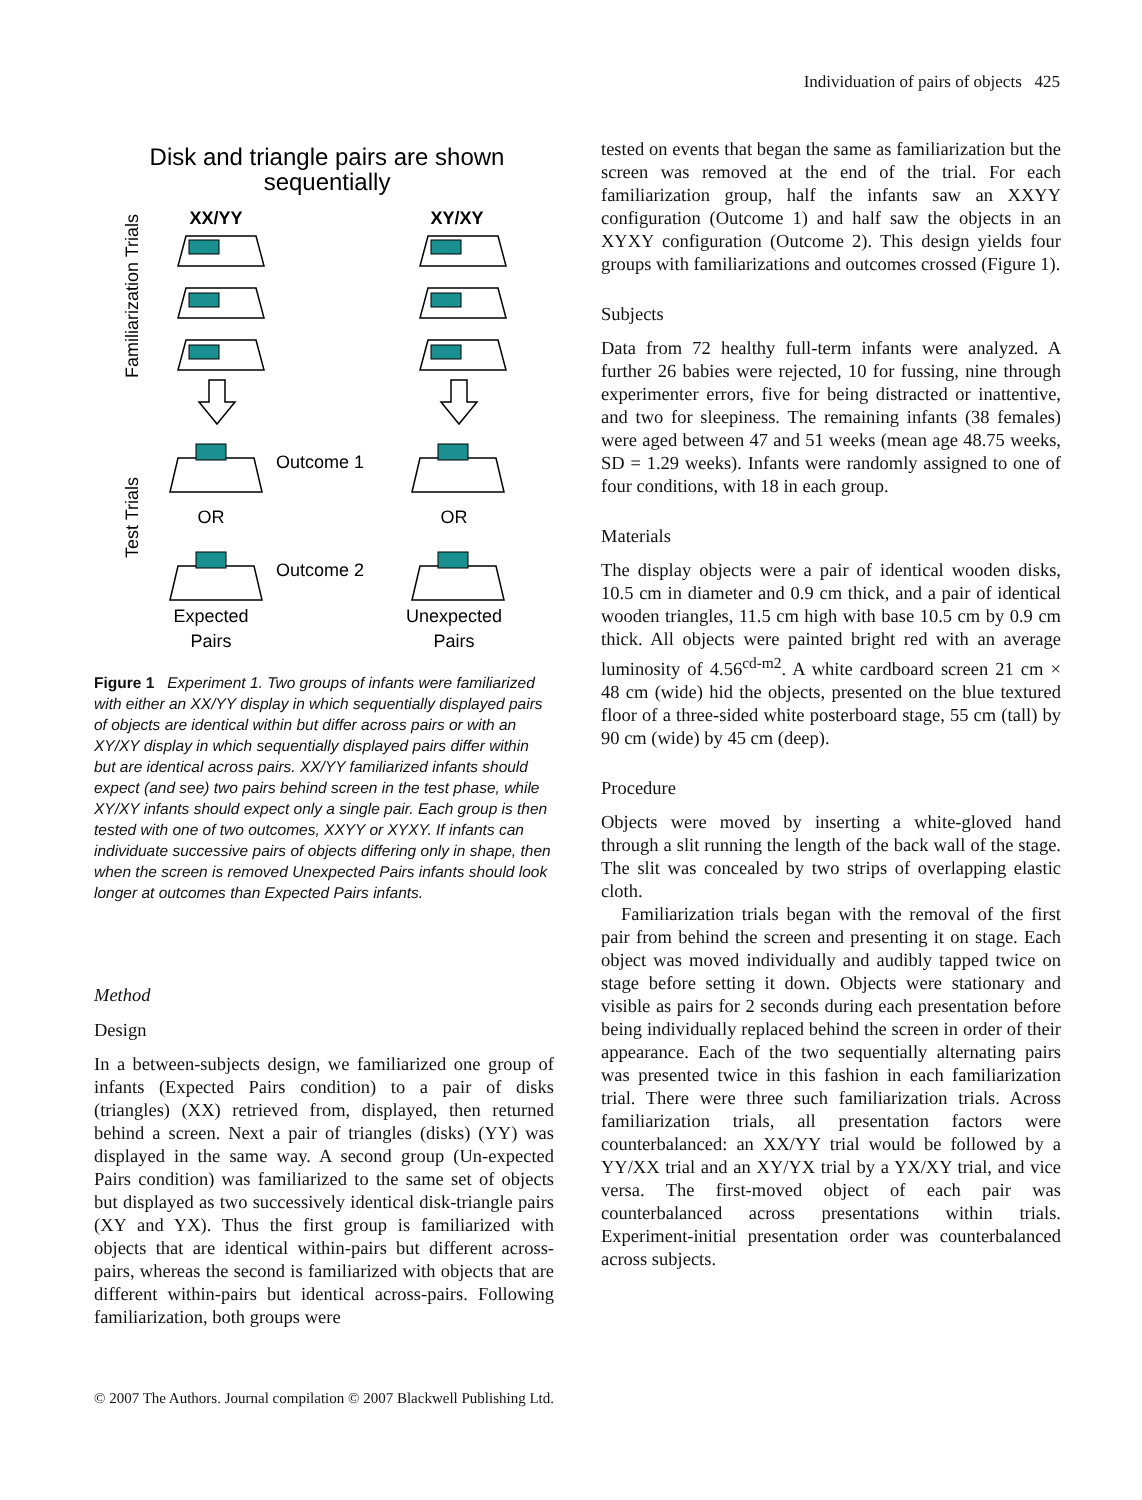Individuation of pairs of objects 425
Disk and triangle pairs are shown
sequentially
XX/YY
XY/XY
Familiarization Trials
Test Trials
Outcome 1
Outcome 2
OR
OR
Expected
Pairs
Unexpected
Pairs
Figure 1 Experiment 1. Two groups of infants were familiarized with either an XX/YY display in which sequentially displayed pairs of objects are identical within but differ across pairs or with an XY/XY display in which sequentially displayed pairs differ within but are identical across pairs. XX/YY familiarized infants should expect (and see) two pairs behind screen in the test phase, while XY/XY infants should expect only a single pair. Each group is then tested with one of two outcomes, XXYY or XYXY. If infants can individuate successive pairs of objects differing only in shape, then when the screen is removed Unexpected Pairs infants should look longer at outcomes than Expected Pairs infants.
Method
Design
In a between-subjects design, we familiarized one group of infants (Expected Pairs condition) to a pair of disks (triangles) (XX) retrieved from, displayed, then returned behind a screen. Next a pair of triangles (disks) (YY) was displayed in the same way. A second group (Un-expected Pairs condition) was familiarized to the same set of objects but displayed as two successively identical disk-triangle pairs (XY and YX). Thus the first group is familiarized with objects that are identical within-pairs but different across-pairs, whereas the second is familiarized with objects that are different within-pairs but identical across-pairs. Following familiarization, both groups were
tested on events that began the same as familiarization but the screen was removed at the end of the trial. For each familiarization group, half the infants saw an XXYY configuration (Outcome 1) and half saw the objects in an XYXY configuration (Outcome 2). This design yields four groups with familiarizations and outcomes crossed (Figure 1).
Subjects
Data from 72 healthy full-term infants were analyzed. A further 26 babies were rejected, 10 for fussing, nine through experimenter errors, five for being distracted or inattentive, and two for sleepiness. The remaining infants (38 females) were aged between 47 and 51 weeks (mean age 48.75 weeks, SD = 1.29 weeks). Infants were randomly assigned to one of four conditions, with 18 in each group.
Materials
The display objects were a pair of identical wooden disks, 10.5 cm in diameter and 0.9 cm thick, and a pair of identical wooden triangles, 11.5 cm high with base 10.5 cm by 0.9 cm thick. All objects were painted bright red with an average luminosity of 4.56<sup>cd-m2</sup>. A white cardboard screen 21 cm × 48 cm (wide) hid the objects, presented on the blue textured floor of a three-sided white posterboard stage, 55 cm (tall) by 90 cm (wide) by 45 cm (deep).
Procedure
Objects were moved by inserting a white-gloved hand through a slit running the length of the back wall of the stage. The slit was concealed by two strips of overlapping elastic cloth.
Familiarization trials began with the removal of the first pair from behind the screen and presenting it on stage. Each object was moved individually and audibly tapped twice on stage before setting it down. Objects were stationary and visible as pairs for 2 seconds during each presentation before being individually replaced behind the screen in order of their appearance. Each of the two sequentially alternating pairs was presented twice in this fashion in each familiarization trial. There were three such familiarization trials. Across familiarization trials, all presentation factors were counterbalanced: an XX/YY trial would be followed by a YY/XX trial and an XY/YX trial by a YX/XY trial, and vice versa. The first-moved object of each pair was counterbalanced across presentations within trials. Experiment-initial presentation order was counterbalanced across subjects.
© 2007 The Authors. Journal compilation © 2007 Blackwell Publishing Ltd.